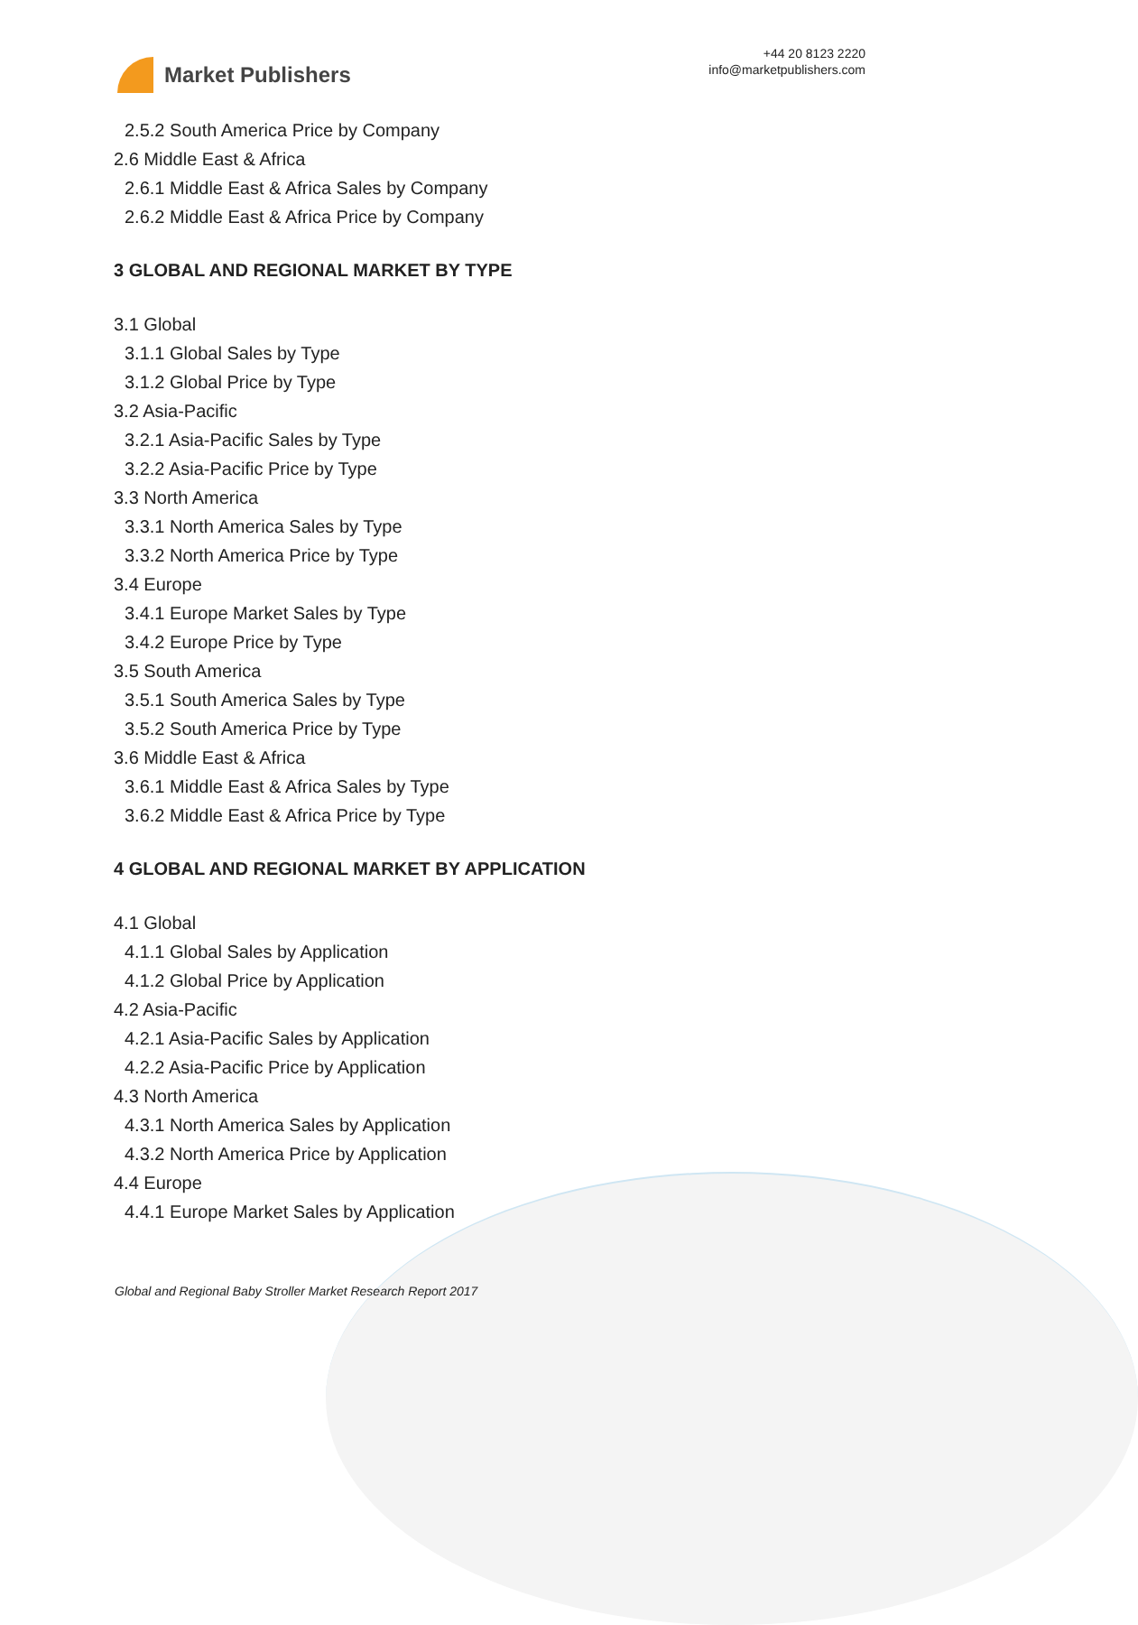Market Publishers
+44 20 8123 2220
info@marketpublishers.com
2.5.2 South America Price by Company
2.6 Middle East & Africa
2.6.1 Middle East & Africa Sales by Company
2.6.2 Middle East & Africa Price by Company
3 GLOBAL AND REGIONAL MARKET BY TYPE
3.1 Global
3.1.1 Global Sales by Type
3.1.2 Global Price by Type
3.2 Asia-Pacific
3.2.1 Asia-Pacific Sales by Type
3.2.2 Asia-Pacific Price by Type
3.3 North America
3.3.1 North America Sales by Type
3.3.2 North America Price by Type
3.4 Europe
3.4.1 Europe Market Sales by Type
3.4.2 Europe Price by Type
3.5 South America
3.5.1 South America Sales by Type
3.5.2 South America Price by Type
3.6 Middle East & Africa
3.6.1 Middle East & Africa Sales by Type
3.6.2 Middle East & Africa Price by Type
4 GLOBAL AND REGIONAL MARKET BY APPLICATION
4.1 Global
4.1.1 Global Sales by Application
4.1.2 Global Price by Application
4.2 Asia-Pacific
4.2.1 Asia-Pacific Sales by Application
4.2.2 Asia-Pacific Price by Application
4.3 North America
4.3.1 North America Sales by Application
4.3.2 North America Price by Application
4.4 Europe
4.4.1 Europe Market Sales by Application
Global and Regional Baby Stroller Market Research Report 2017